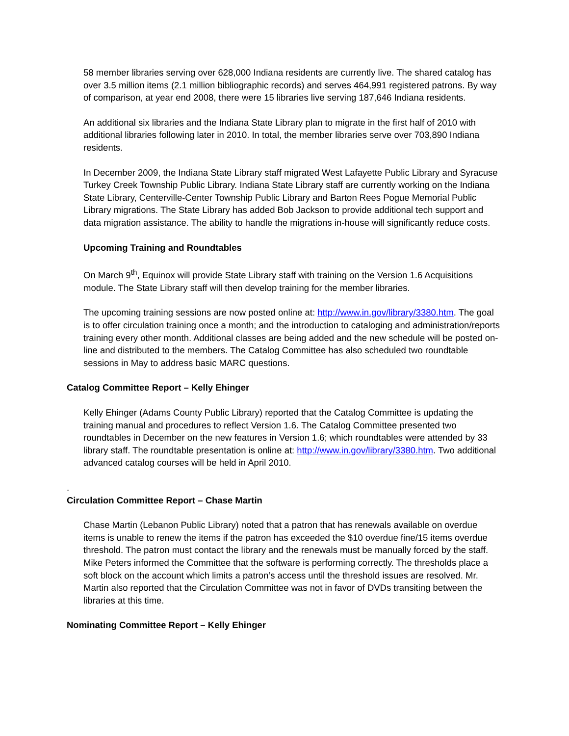58 member libraries serving over 628,000 Indiana residents are currently live. The shared catalog has over 3.5 million items (2.1 million bibliographic records) and serves 464,991 registered patrons. By way of comparison, at year end 2008, there were 15 libraries live serving 187,646 Indiana residents.
An additional six libraries and the Indiana State Library plan to migrate in the first half of 2010 with additional libraries following later in 2010. In total, the member libraries serve over 703,890 Indiana residents.
In December 2009, the Indiana State Library staff migrated West Lafayette Public Library and Syracuse Turkey Creek Township Public Library. Indiana State Library staff are currently working on the Indiana State Library, Centerville-Center Township Public Library and Barton Rees Pogue Memorial Public Library migrations. The State Library has added Bob Jackson to provide additional tech support and data migration assistance. The ability to handle the migrations in-house will significantly reduce costs.
Upcoming Training and Roundtables
On March 9<sup>th</sup>, Equinox will provide State Library staff with training on the Version 1.6 Acquisitions module. The State Library staff will then develop training for the member libraries.
The upcoming training sessions are now posted online at: http://www.in.gov/library/3380.htm. The goal is to offer circulation training once a month; and the introduction to cataloging and administration/reports training every other month. Additional classes are being added and the new schedule will be posted on-line and distributed to the members. The Catalog Committee has also scheduled two roundtable sessions in May to address basic MARC questions.
Catalog Committee Report – Kelly Ehinger
Kelly Ehinger (Adams County Public Library) reported that the Catalog Committee is updating the training manual and procedures to reflect Version 1.6. The Catalog Committee presented two roundtables in December on the new features in Version 1.6; which roundtables were attended by 33 library staff. The roundtable presentation is online at: http://www.in.gov/library/3380.htm. Two additional advanced catalog courses will be held in April 2010.
.
Circulation Committee Report – Chase Martin
Chase Martin (Lebanon Public Library) noted that a patron that has renewals available on overdue items is unable to renew the items if the patron has exceeded the $10 overdue fine/15 items overdue threshold. The patron must contact the library and the renewals must be manually forced by the staff. Mike Peters informed the Committee that the software is performing correctly. The thresholds place a soft block on the account which limits a patron’s access until the threshold issues are resolved. Mr. Martin also reported that the Circulation Committee was not in favor of DVDs transiting between the libraries at this time.
Nominating Committee Report – Kelly Ehinger